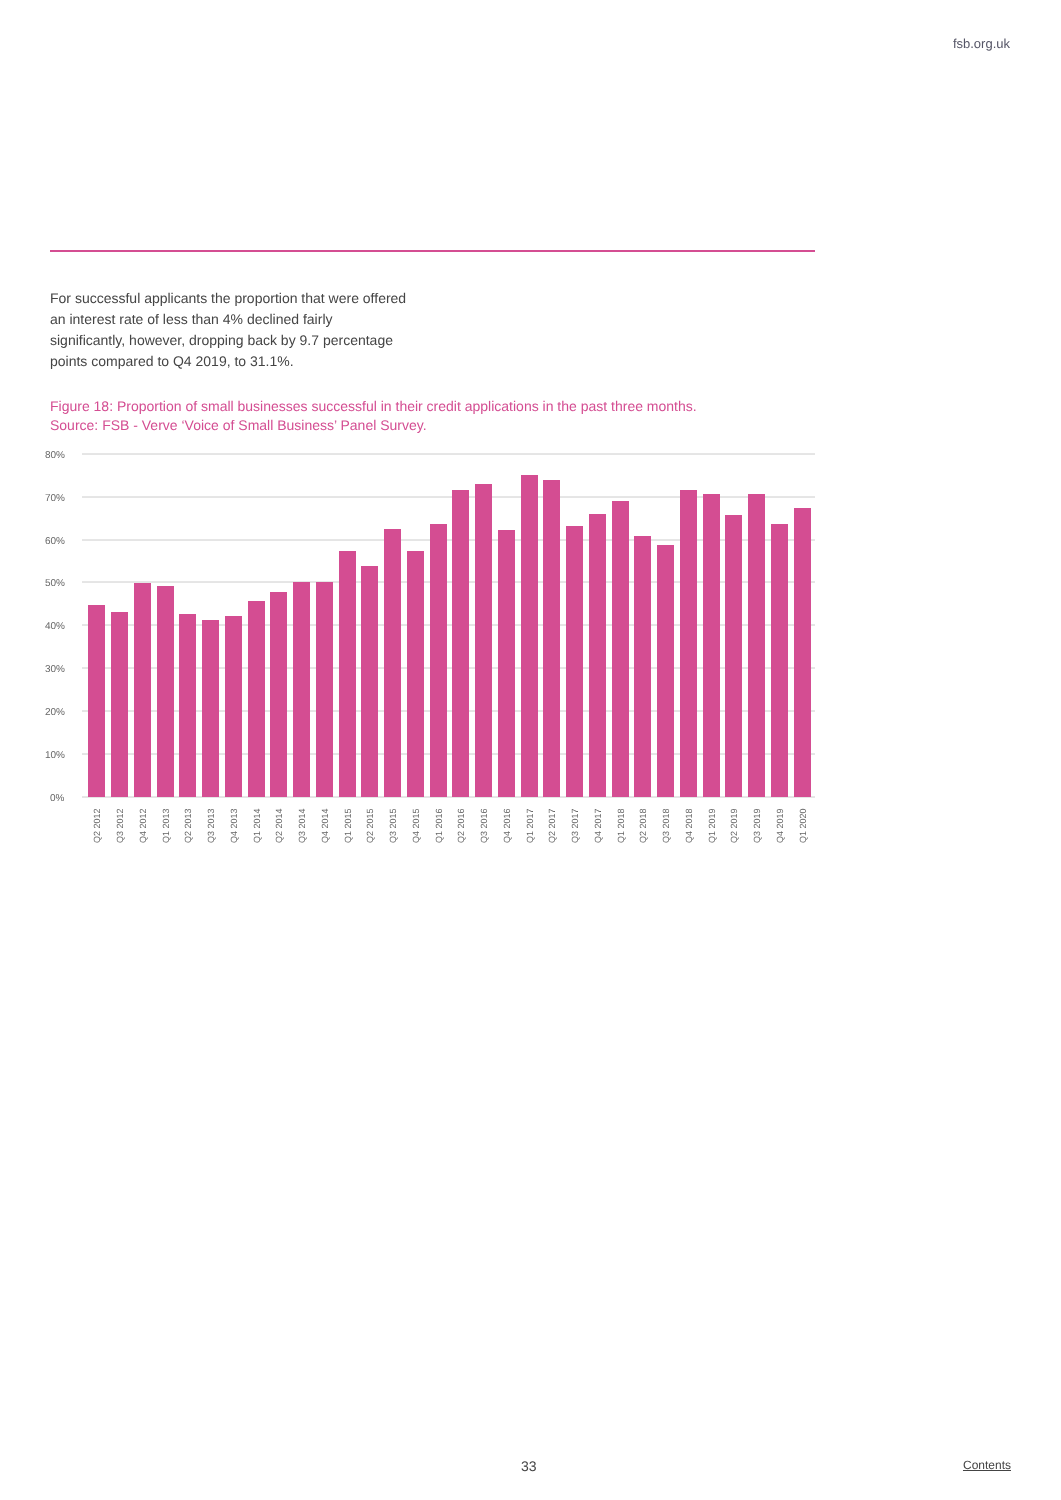fsb.org.uk
For successful applicants the proportion that were offered an interest rate of less than 4% declined fairly significantly, however, dropping back by 9.7 percentage points compared to Q4 2019, to 31.1%.
Figure 18: Proportion of small businesses successful in their credit applications in the past three months.
Source: FSB - Verve ‘Voice of Small Business’ Panel Survey.
80%
70%
60%
50%
40%
30%
20%
10%
0%
Q2 2012
Q3 2012
Q4 2012
Q1 2013
Q2 2013
Q3 2013
Q4 2013
Q1 2014
Q2 2014
Q3 2014
Q4 2014
Q1 2015
Q2 2015
Q3 2015
Q4 2015
Q1 2016
Q2 2016
Q3 2016
Q4 2016
Q1 2017
Q2 2017
Q3 2017
Q4 2017
Q1 2018
Q2 2018
Q3 2018
Q4 2018
Q1 2019
Q2 2019
Q3 2019
Q4 2019
Q1 2020
33 Contents